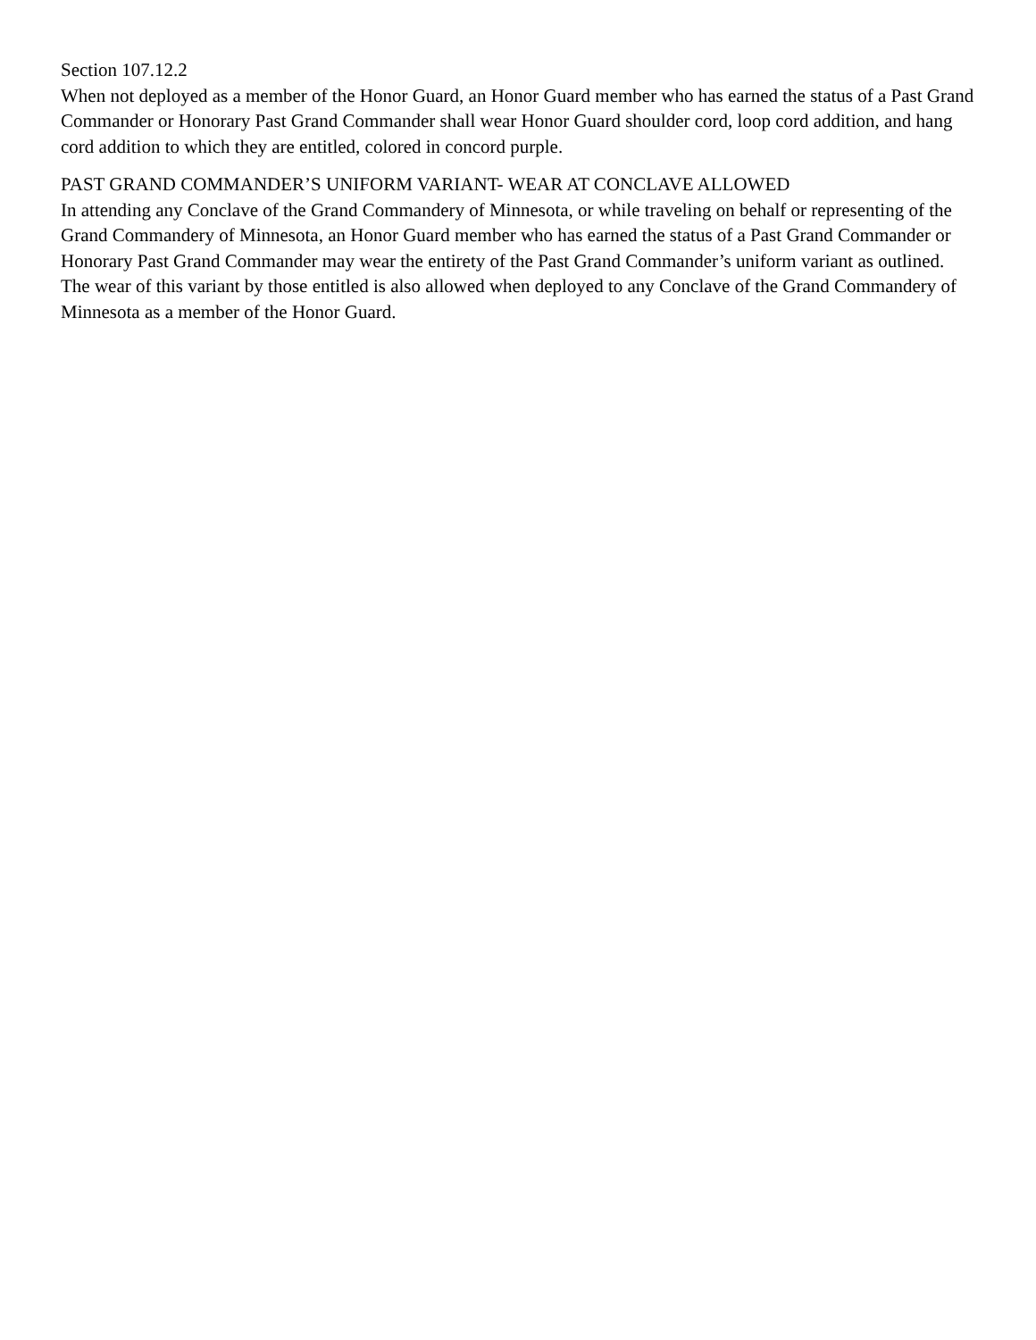Section 107.12.2
When not deployed as a member of the Honor Guard, an Honor Guard member who has earned the status of a Past Grand Commander or Honorary Past Grand Commander shall wear Honor Guard shoulder cord, loop cord addition, and hang cord addition to which they are entitled, colored in concord purple.
PAST GRAND COMMANDER’S UNIFORM VARIANT- WEAR AT CONCLAVE ALLOWED
In attending any Conclave of the Grand Commandery of Minnesota, or while traveling on behalf or representing of the Grand Commandery of Minnesota, an Honor Guard member who has earned the status of a Past Grand Commander or Honorary Past Grand Commander may wear the entirety of the Past Grand Commander’s uniform variant as outlined. The wear of this variant by those entitled is also allowed when deployed to any Conclave of the Grand Commandery of Minnesota as a member of the Honor Guard.